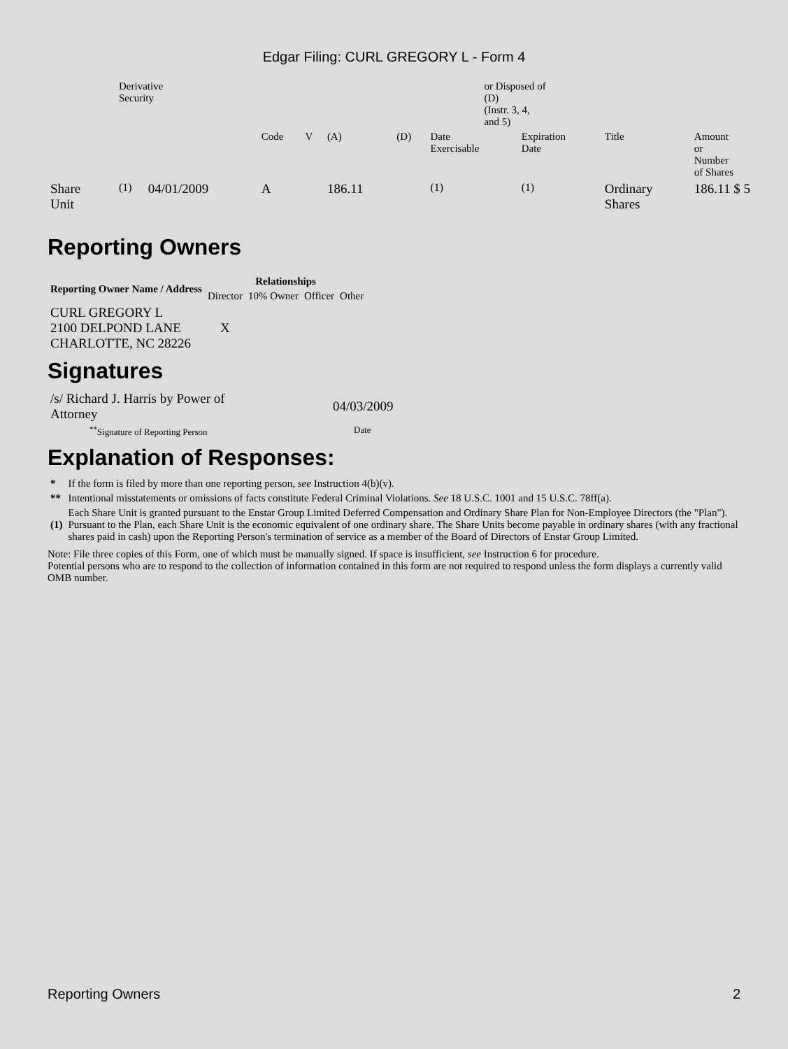Edgar Filing: CURL GREGORY L - Form 4
| | Derivative Security | | | | or Disposed of (D) (Instr. 3, 4, and 5) | | | | | | |
| | | | | Code | V | (A) | (D) | Date Exercisable | Expiration Date | Title | Amount or Number of Shares |
| Share Unit | <sup>(1)</sup> | 04/01/2009 | | A | | 186.11 | | <sup>(1)</sup> | <sup>(1)</sup> | Ordinary Shares | 186.11 $ 5 |
Reporting Owners
| Reporting Owner Name / Address | Relationships | | | |
| --- | --- | --- | --- | --- |
| | Director | 10% Owner | Officer | Other |
| CURL GREGORY L 2100 DELPOND LANE CHARLOTTE, NC 28226 | X | | | |
Signatures
| /s/ Richard J. Harris by Power of Attorney | 04/03/2009 |
| <sup>**</sup> Signature of Reporting Person | Date |
Explanation of Responses:
| * | If the form is filed by more than one reporting person, see Instruction 4(b)(v). |
| ** | Intentional misstatements or omissions of facts constitute Federal Criminal Violations. See 18 U.S.C. 1001 and 15 U.S.C. 78ff(a). |
| (1) | Each Share Unit is granted pursuant to the Enstar Group Limited Deferred Compensation and Ordinary Share Plan for Non-Employee Directors (the "Plan"). Pursuant to the Plan, each Share Unit is the economic equivalent of one ordinary share. The Share Units become payable in ordinary shares (with any fractional shares paid in cash) upon the Reporting Person's termination of service as a member of the Board of Directors of Enstar Group Limited. |
Note: File three copies of this Form, one of which must be manually signed. If space is insufficient, see Instruction 6 for procedure.
Potential persons who are to respond to the collection of information contained in this form are not required to respond unless the form displays a currently valid OMB number.
Reporting Owners 2